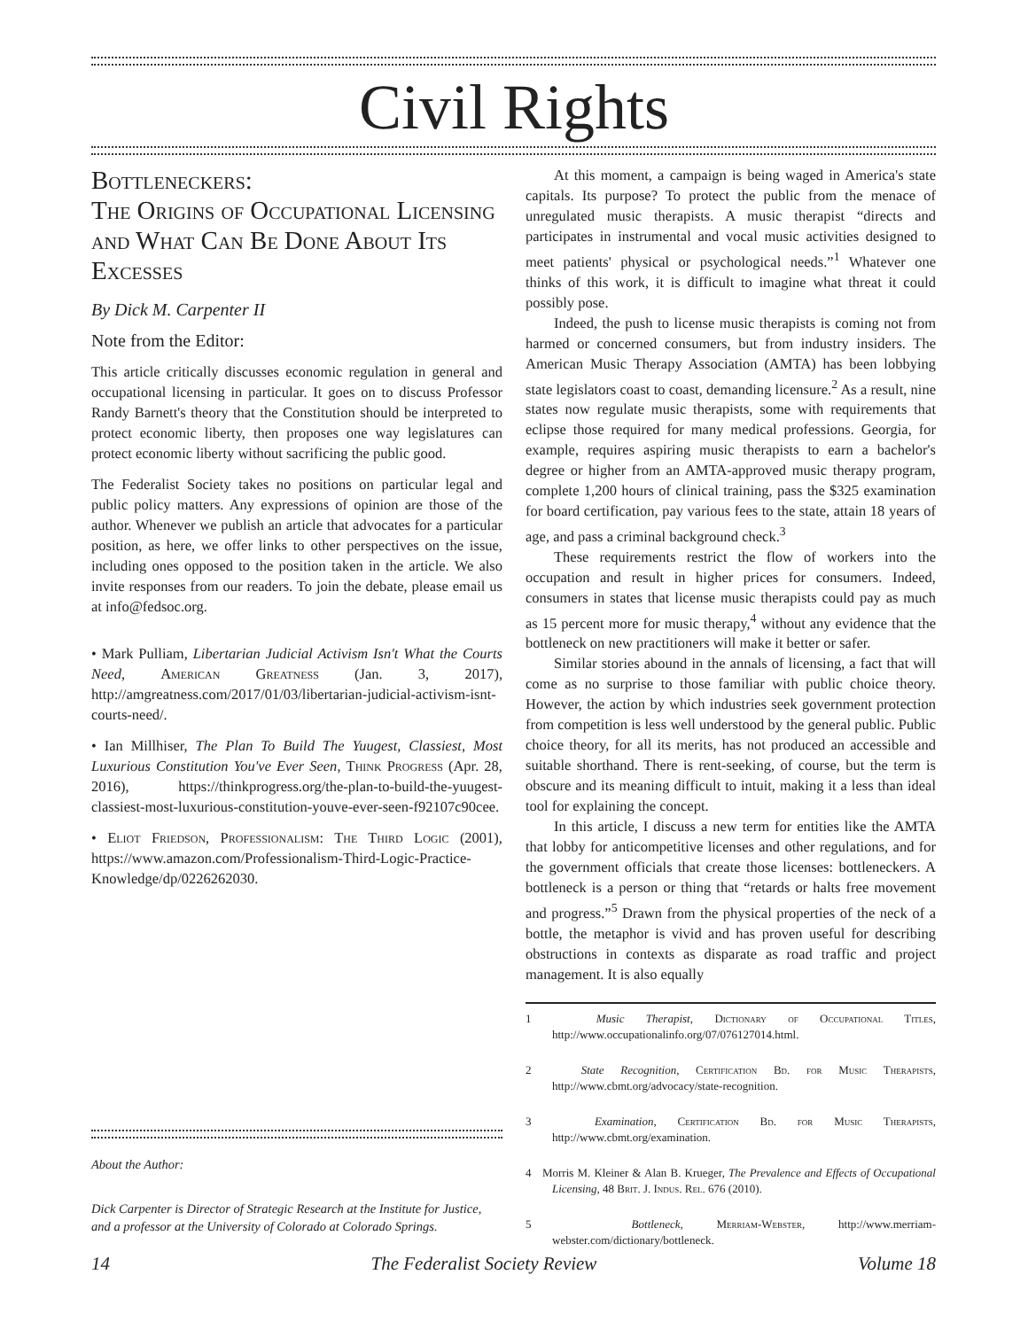Civil Rights
Bottleneckers:
The Origins of Occupational Licensing and What Can Be Done About Its Excesses
By Dick M. Carpenter II
Note from the Editor:
This article critically discusses economic regulation in general and occupational licensing in particular. It goes on to discuss Professor Randy Barnett's theory that the Constitution should be interpreted to protect economic liberty, then proposes one way legislatures can protect economic liberty without sacrificing the public good.
The Federalist Society takes no positions on particular legal and public policy matters. Any expressions of opinion are those of the author. Whenever we publish an article that advocates for a particular position, as here, we offer links to other perspectives on the issue, including ones opposed to the position taken in the article. We also invite responses from our readers. To join the debate, please email us at info@fedsoc.org.
• Mark Pulliam, Libertarian Judicial Activism Isn't What the Courts Need, American Greatness (Jan. 3, 2017), http://amgreatness.com/2017/01/03/libertarian-judicial-activism-isnt-courts-need/.
• Ian Millhiser, The Plan To Build The Yuugest, Classiest, Most Luxurious Constitution You've Ever Seen, Think Progress (Apr. 28, 2016), https://thinkprogress.org/the-plan-to-build-the-yuugest-classiest-most-luxurious-constitution-youve-ever-seen-f92107c90cee.
• Eliot Friedson, Professionalism: The Third Logic (2001), https://www.amazon.com/Professionalism-Third-Logic-Practice-Knowledge/dp/0226262030.
At this moment, a campaign is being waged in America's state capitals. Its purpose? To protect the public from the menace of unregulated music therapists. A music therapist “directs and participates in instrumental and vocal music activities designed to meet patients' physical or psychological needs.”<sup>1</sup> Whatever one thinks of this work, it is difficult to imagine what threat it could possibly pose.
Indeed, the push to license music therapists is coming not from harmed or concerned consumers, but from industry insiders. The American Music Therapy Association (AMTA) has been lobbying state legislators coast to coast, demanding licensure.<sup>2</sup> As a result, nine states now regulate music therapists, some with requirements that eclipse those required for many medical professions. Georgia, for example, requires aspiring music therapists to earn a bachelor's degree or higher from an AMTA-approved music therapy program, complete 1,200 hours of clinical training, pass the $325 examination for board certification, pay various fees to the state, attain 18 years of age, and pass a criminal background check.<sup>3</sup>
These requirements restrict the flow of workers into the occupation and result in higher prices for consumers. Indeed, consumers in states that license music therapists could pay as much as 15 percent more for music therapy,<sup>4</sup> without any evidence that the bottleneck on new practitioners will make it better or safer.
Similar stories abound in the annals of licensing, a fact that will come as no surprise to those familiar with public choice theory. However, the action by which industries seek government protection from competition is less well understood by the general public. Public choice theory, for all its merits, has not produced an accessible and suitable shorthand. There is rent-seeking, of course, but the term is obscure and its meaning difficult to intuit, making it a less than ideal tool for explaining the concept.
In this article, I discuss a new term for entities like the AMTA that lobby for anticompetitive licenses and other regulations, and for the government officials that create those licenses: bottleneckers. A bottleneck is a person or thing that “retards or halts free movement and progress.”<sup>5</sup> Drawn from the physical properties of the neck of a bottle, the metaphor is vivid and has proven useful for describing obstructions in contexts as disparate as road traffic and project management. It is also equally
1 Music Therapist, Dictionary of Occupational Titles, http://www.occupationalinfo.org/07/076127014.html.
2 State Recognition, Certification Bd. for Music Therapists, http://www.cbmt.org/advocacy/state-recognition.
3 Examination, Certification Bd. for Music Therapists, http://www.cbmt.org/examination.
4 Morris M. Kleiner & Alan B. Krueger, The Prevalence and Effects of Occupational Licensing, 48 Brit. J. Indus. Rel. 676 (2010).
5 Bottleneck, Merriam-Webster, http://www.merriam-webster.com/dictionary/bottleneck.
About the Author:
Dick Carpenter is Director of Strategic Research at the Institute for Justice, and a professor at the University of Colorado at Colorado Springs.
14 The Federalist Society Review Volume 18